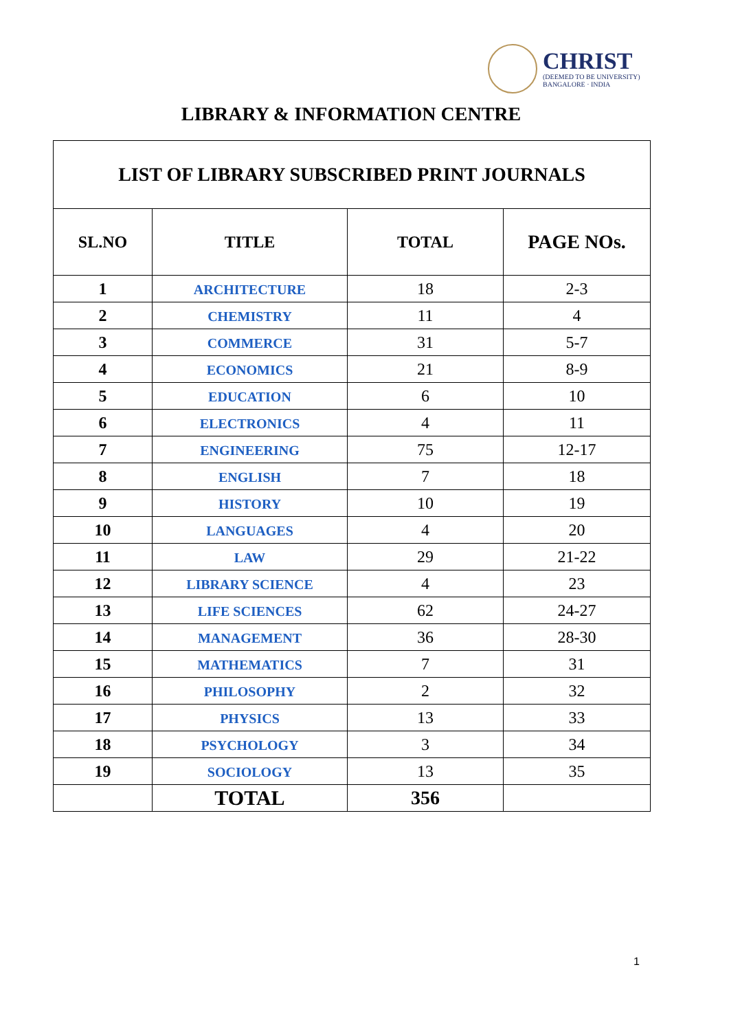CHRIST
(DEEMED TO BE UNIVERSITY)
BANGALORE · INDIA
LIBRARY & INFORMATION CENTRE
| LIST OF LIBRARY SUBSCRIBED PRINT JOURNALS | | | |
| --- | --- | --- | --- |
| SL.NO | TITLE | TOTAL | PAGE NOs. |
| 1 | ARCHITECTURE | 18 | 2-3 |
| 2 | CHEMISTRY | 11 | 4 |
| 3 | COMMERCE | 31 | 5-7 |
| 4 | ECONOMICS | 21 | 8-9 |
| 5 | EDUCATION | 6 | 10 |
| 6 | ELECTRONICS | 4 | 11 |
| 7 | ENGINEERING | 75 | 12-17 |
| 8 | ENGLISH | 7 | 18 |
| 9 | HISTORY | 10 | 19 |
| 10 | LANGUAGES | 4 | 20 |
| 11 | LAW | 29 | 21-22 |
| 12 | LIBRARY SCIENCE | 4 | 23 |
| 13 | LIFE SCIENCES | 62 | 24-27 |
| 14 | MANAGEMENT | 36 | 28-30 |
| 15 | MATHEMATICS | 7 | 31 |
| 16 | PHILOSOPHY | 2 | 32 |
| 17 | PHYSICS | 13 | 33 |
| 18 | PSYCHOLOGY | 3 | 34 |
| 19 | SOCIOLOGY | 13 | 35 |
| | TOTAL | 356 | |
1